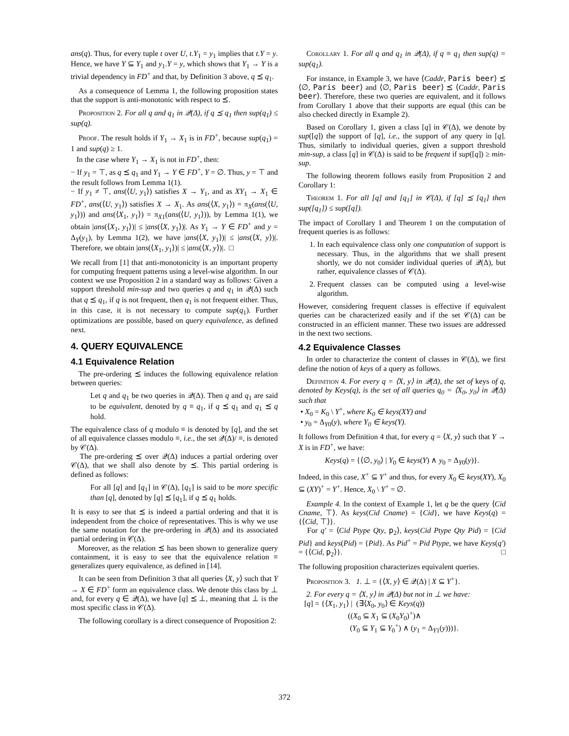ans(q). Thus, for every tuple t over U, t.Y<sub>1</sub> = y<sub>1</sub> implies that t.Y = y. Hence, we have Y ⊆ Y<sub>1</sub> and y<sub>1</sub>.Y = y, which shows that Y<sub>1</sub> → Y is a trivial dependency in FD<sup>+</sup> and that, by Definition 3 above, q ⪯ q<sub>1</sub>.
As a consequence of Lemma 1, the following proposition states that the support is anti-monotonic with respect to ⪯.
Proposition 2. For all q and q<sub>1</sub> in 𝒬(Δ), if q ⪯ q<sub>1</sub> then sup(q<sub>1</sub>) ≤ sup(q).
Proof. The result holds if Y<sub>1</sub> → X<sub>1</sub> is in FD<sup>+</sup>, because sup(q<sub>1</sub>) = 1 and sup(q) ≥ 1.
In the case where Y<sub>1</sub> → X<sub>1</sub> is not in FD<sup>+</sup>, then:
− If y<sub>1</sub> = ⊤, as q ⪯ q<sub>1</sub> and Y<sub>1</sub> → Y ∈ FD<sup>+</sup>, Y = ∅. Thus, y = ⊤ and the result follows from Lemma 1(1).
− If y<sub>1</sub> ≠ ⊤, ans(⟨U, y<sub>1</sub>⟩) satisfies X → Y<sub>1</sub>, and as XY<sub>1</sub> → X<sub>1</sub> ∈ FD<sup>+</sup>, ans(⟨U, y<sub>1</sub>⟩) satisfies X → X<sub>1</sub>. As ans(⟨X, y<sub>1</sub>⟩) = π<sub>X</sub>(ans(⟨U, y<sub>1</sub>⟩)) and ans(⟨X<sub>1</sub>, y<sub>1</sub>⟩) = π<sub>X1</sub>(ans(⟨U, y<sub>1</sub>⟩)), by Lemma 1(1), we obtain |ans(⟨X<sub>1</sub>, y<sub>1</sub>⟩)| ≤ |ans(⟨X, y<sub>1</sub>⟩)|. As Y<sub>1</sub> → Y ∈ FD<sup>+</sup> and y = Δ<sub>Y</sub>(y<sub>1</sub>), by Lemma 1(2), we have |ans(⟨X, y<sub>1</sub>⟩)| ≤ |ans(⟨X, y⟩)|. Therefore, we obtain |ans(⟨X<sub>1</sub>, y<sub>1</sub>⟩)| ≤ |ans(⟨X, y⟩)|. □
We recall from [1] that anti-monotonicity is an important property for computing frequent patterns using a level-wise algorithm. In our context we use Proposition 2 in a standard way as follows: Given a support threshold min-sup and two queries q and q<sub>1</sub> in 𝒬(Δ) such that q ⪯ q<sub>1</sub>, if q is not frequent, then q<sub>1</sub> is not frequent either. Thus, in this case, it is not necessary to compute sup(q<sub>1</sub>). Further optimizations are possible, based on query equivalence, as defined next.
4. QUERY EQUIVALENCE
4.1 Equivalence Relation
The pre-ordering ⪯ induces the following equivalence relation between queries:
Let q and q<sub>1</sub> be two queries in 𝒬(Δ). Then q and q<sub>1</sub> are said to be equivalent, denoted by q ≡ q<sub>1</sub>, if q ⪯ q<sub>1</sub> and q<sub>1</sub> ⪯ q hold.
The equivalence class of q modulo ≡ is denoted by [q], and the set of all equivalence classes modulo ≡, i.e., the set 𝒬(Δ)/ ≡, is denoted by 𝒞(Δ).
The pre-ordering ⪯ over 𝒬(Δ) induces a partial ordering over 𝒞(Δ), that we shall also denote by ⪯. This partial ordering is defined as follows:
For all [q] and [q<sub>1</sub>] in 𝒞(Δ), [q<sub>1</sub>] is said to be more specific than [q], denoted by [q] ⪯ [q<sub>1</sub>], if q ⪯ q<sub>1</sub> holds.
It is easy to see that ⪯ is indeed a partial ordering and that it is independent from the choice of representatives. This is why we use the same notation for the pre-ordering in 𝒬(Δ) and its associated partial ordering in 𝒞(Δ).
Moreover, as the relation ⪯ has been shown to generalize query containment, it is easy to see that the equivalence relation ≡ generalizes query equivalence, as defined in [14].
It can be seen from Definition 3 that all queries ⟨X, y⟩ such that Y → X ∈ FD<sup>+</sup> form an equivalence class. We denote this class by ⊥ and, for every q ∈ 𝒬(Δ), we have [q] ⪯ ⊥, meaning that ⊥ is the most specific class in 𝒞(Δ).
The following corollary is a direct consequence of Proposition 2:
Corollary 1. For all q and q<sub>1</sub> in 𝒬(Δ), if q ≡ q<sub>1</sub> then sup(q) = sup(q<sub>1</sub>).
For instance, in Example 3, we have ⟨Caddr, Paris beer⟩ ⪯ ⟨∅, Paris beer⟩ and ⟨∅, Paris beer⟩ ⪯ ⟨Caddr, Paris beer⟩. Therefore, these two queries are equivalent, and it follows from Corollary 1 above that their supports are equal (this can be also checked directly in Example 2).
Based on Corollary 1, given a class [q] in 𝒞(Δ), we denote by sup([q]) the support of [q], i.e., the support of any query in [q]. Thus, similarly to individual queries, given a support threshold min-sup, a class [q] in 𝒞(Δ) is said to be frequent if sup([q]) ≥ min-sup.
The following theorem follows easily from Proposition 2 and Corollary 1:
Theorem 1. For all [q] and [q<sub>1</sub>] in 𝒞(Δ), if [q] ⪯ [q<sub>1</sub>] then sup([q<sub>1</sub>]) ≤ sup([q]).
The impact of Corollary 1 and Theorem 1 on the computation of frequent queries is as follows:
1. In each equivalence class only one computation of support is necessary. Thus, in the algorithms that we shall present shortly, we do not consider individual queries of 𝒬(Δ), but rather, equivalence classes of 𝒞(Δ).
2. Frequent classes can be computed using a level-wise algorithm.
However, considering frequent classes is effective if equivalent queries can be characterized easily and if the set 𝒞(Δ) can be constructed in an efficient manner. These two issues are addressed in the next two sections.
4.2 Equivalence Classes
In order to characterize the content of classes in 𝒞(Δ), we first define the notion of keys of a query as follows.
Definition 4. For every q = ⟨X, y⟩ in 𝒬(Δ), the set of keys of q, denoted by Keys(q), is the set of all queries q<sub>0</sub> = ⟨X<sub>0</sub>, y<sub>0</sub>⟩ in 𝒬(Δ) such that
• X<sub>0</sub> = K<sub>0</sub> \ Y<sup>+</sup>, where K<sub>0</sub> ∈ keys(XY) and
• y<sub>0</sub> = Δ<sub>Y0</sub>(y), where Y<sub>0</sub> ∈ keys(Y).
It follows from Definition 4 that, for every q = ⟨X, y⟩ such that Y → X is in FD<sup>+</sup>, we have:
Keys(q) = {⟨∅, y<sub>0</sub>⟩ | Y<sub>0</sub> ∈ keys(Y) ∧ y<sub>0</sub> = Δ<sub>Y0</sub>(y)}.
Indeed, in this case, X<sup>+</sup> ⊆ Y<sup>+</sup> and thus, for every X<sub>0</sub> ∈ keys(XY), X<sub>0</sub> ⊆ (XY)<sup>+</sup> = Y<sup>+</sup>. Hence, X<sub>0</sub> \ Y<sup>+</sup> = ∅.
Example 4. In the context of Example 1, let q be the query ⟨Cid Cname, ⊤⟩. As keys(Cid Cname) = {Cid}, we have Keys(q) = {⟨Cid, ⊤⟩}.
For q′ = ⟨Cid Ptype Qty, p<sub>2</sub>⟩, keys(Cid Ptype Qty Pid) = {Cid Pid} and keys(Pid) = {Pid}. As Pid<sup>+</sup> = Pid Ptype, we have Keys(q′) = {⟨Cid, p<sub>2</sub>⟩}. □
The following proposition characterizes equivalent queries.
Proposition 3. 1. ⊥ = {⟨X, y⟩ ∈ 𝒬(Δ) | X ⊆ Y<sup>+</sup>}.
2. For every q = ⟨X, y⟩ in 𝒬(Δ) but not in ⊥ we have:
[q] = {⟨X<sub>1</sub>, y<sub>1</sub>⟩ | (∃⟨X<sub>0</sub>, y<sub>0</sub>⟩ ∈ Keys(q))
((X<sub>0</sub> ⊆ X<sub>1</sub> ⊆ (X<sub>0</sub>Y<sub>0</sub>)<sup>+</sup>)∧
(Y<sub>0</sub> ⊆ Y<sub>1</sub> ⊆ Y<sub>0</sub><sup>+</sup>) ∧ (y<sub>1</sub> = Δ<sub>Y1</sub>(y)))}.
372